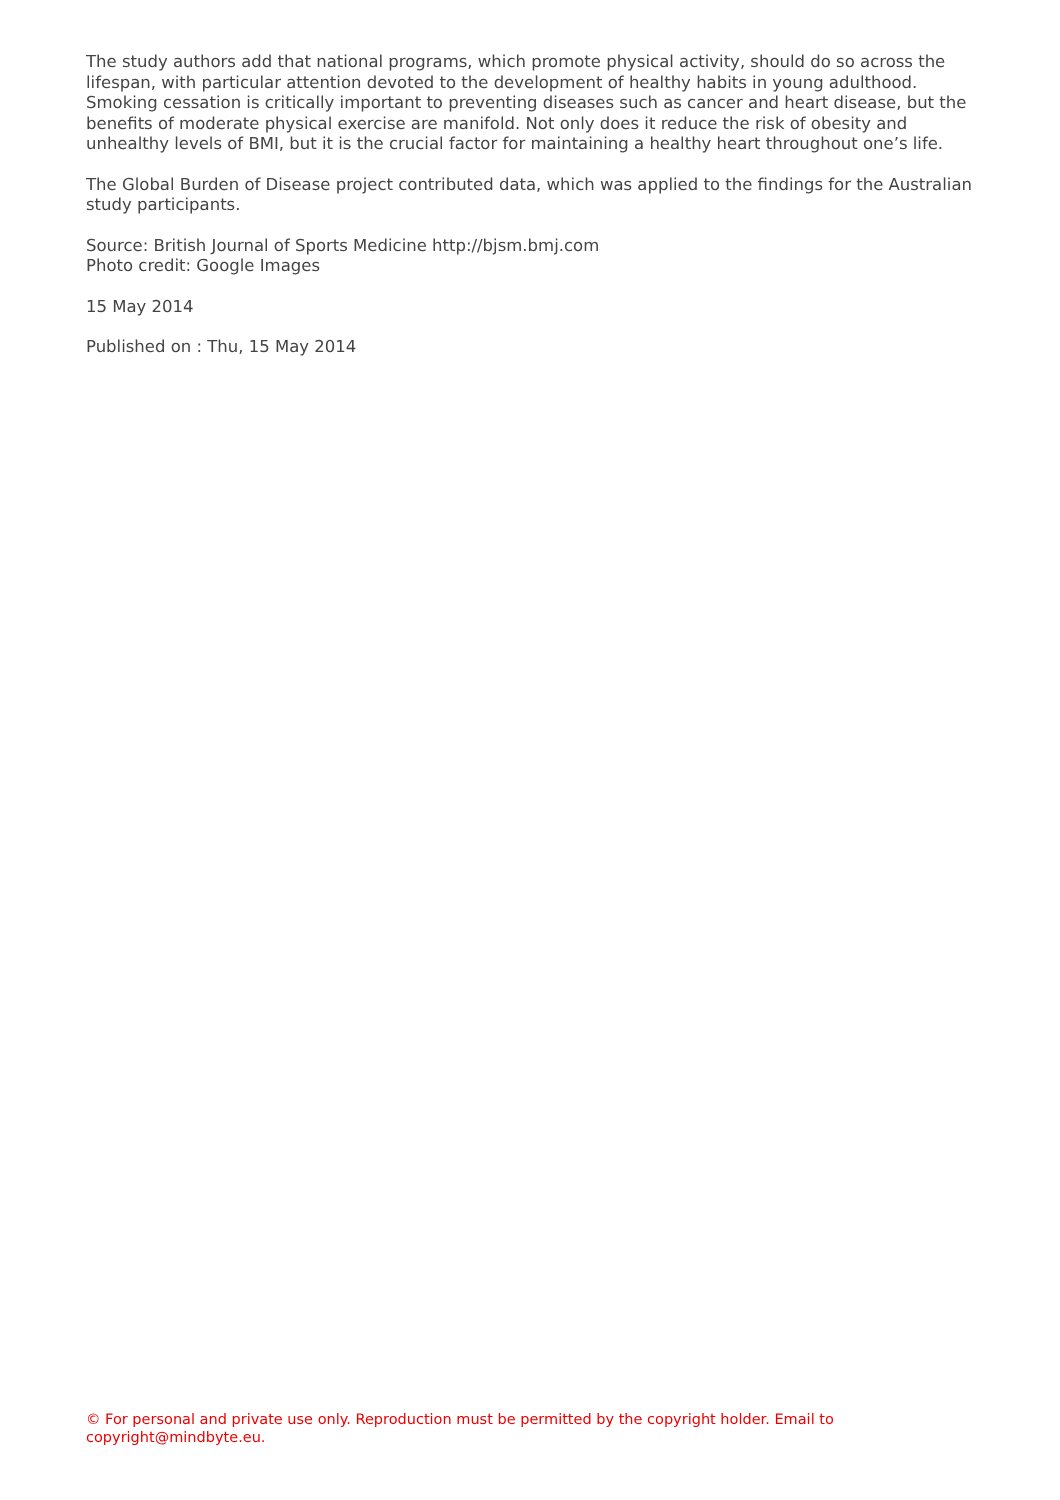The study authors add that national programs, which promote physical activity, should do so across the lifespan, with particular attention devoted to the development of healthy habits in young adulthood. Smoking cessation is critically important to preventing diseases such as cancer and heart disease, but the benefits of moderate physical exercise are manifold. Not only does it reduce the risk of obesity and unhealthy levels of BMI, but it is the crucial factor for maintaining a healthy heart throughout one’s life.
The Global Burden of Disease project contributed data, which was applied to the findings for the Australian study participants.
Source: British Journal of Sports Medicine http://bjsm.bmj.com
Photo credit: Google Images
15 May 2014
Published on : Thu, 15 May 2014
© For personal and private use only. Reproduction must be permitted by the copyright holder. Email to copyright@mindbyte.eu.